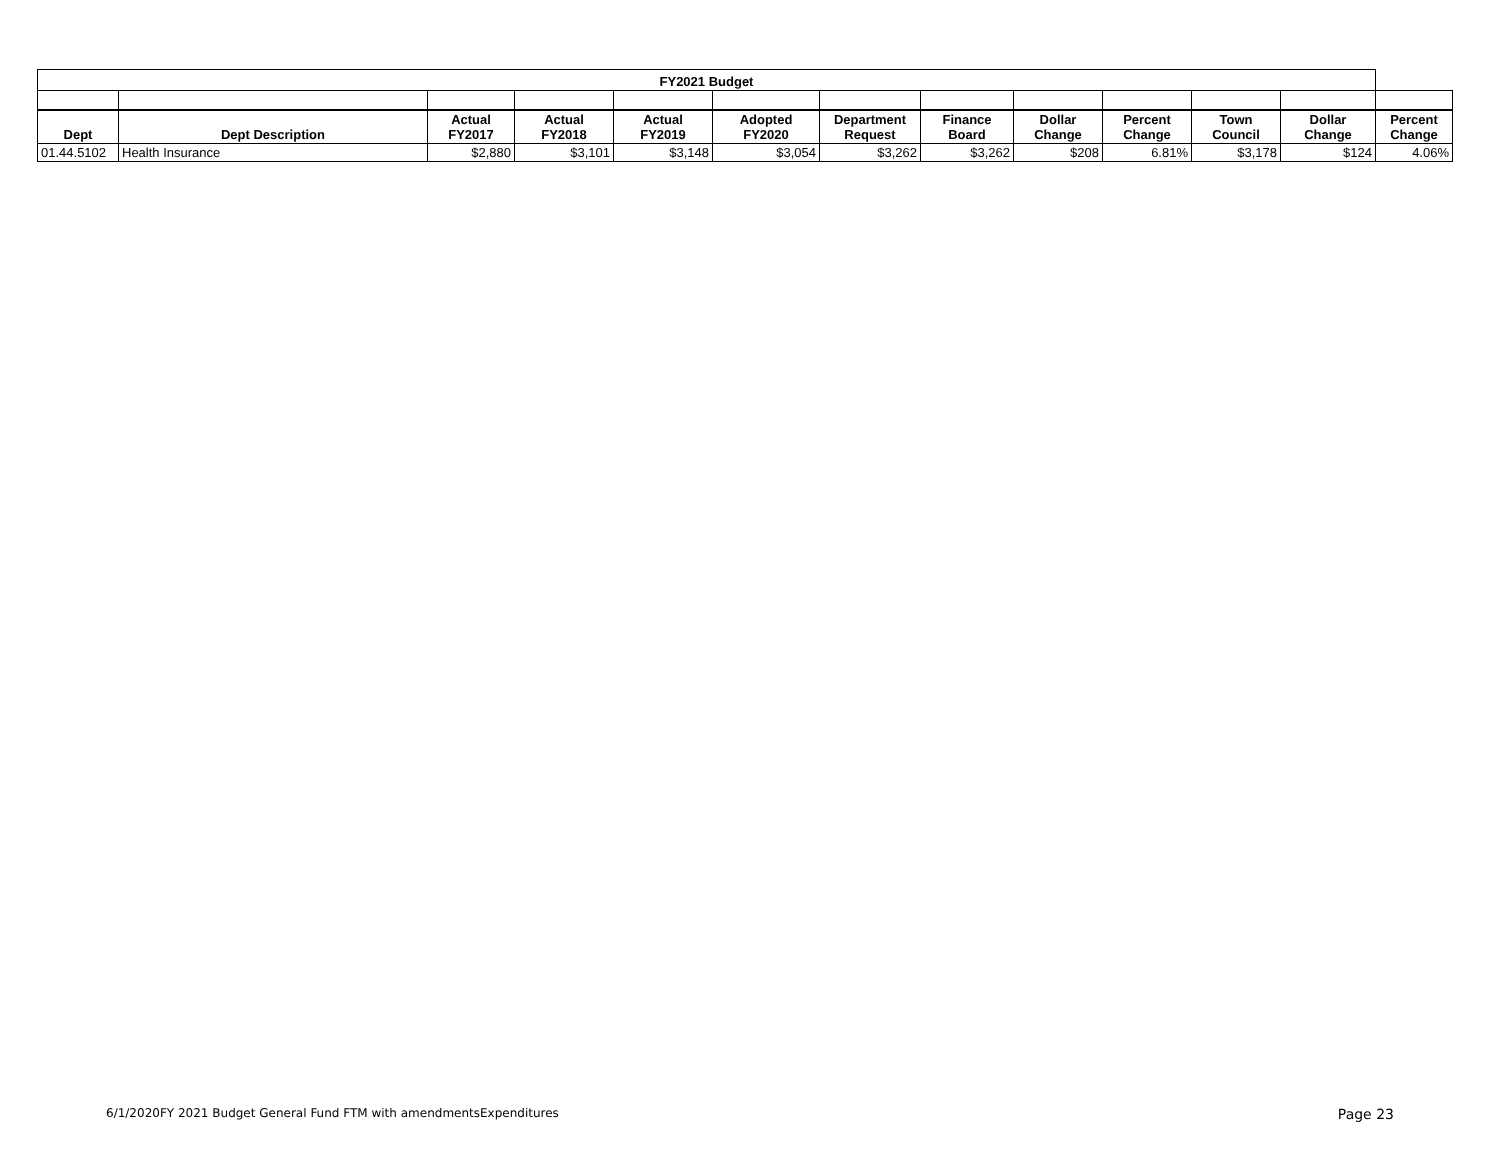| FY2021 Budget | | | | | | | | | | | | |
| --- | --- | --- | --- | --- | --- | --- | --- | --- | --- | --- | --- | --- |
| Dept | Dept Description | Actual FY2017 | Actual FY2018 | Actual FY2019 | Adopted FY2020 | Department Request | Finance Board | Dollar Change | Percent Change | Town Council | Dollar Change | Percent Change |
| 01.44.5102 | Health Insurance | $2,880 | $3,101 | $3,148 | $3,054 | $3,262 | $3,262 | $208 | 6.81% | $3,178 | $124 | 4.06% |
6/1/2020FY 2021 Budget General Fund FTM with amendmentsExpenditures Page 23